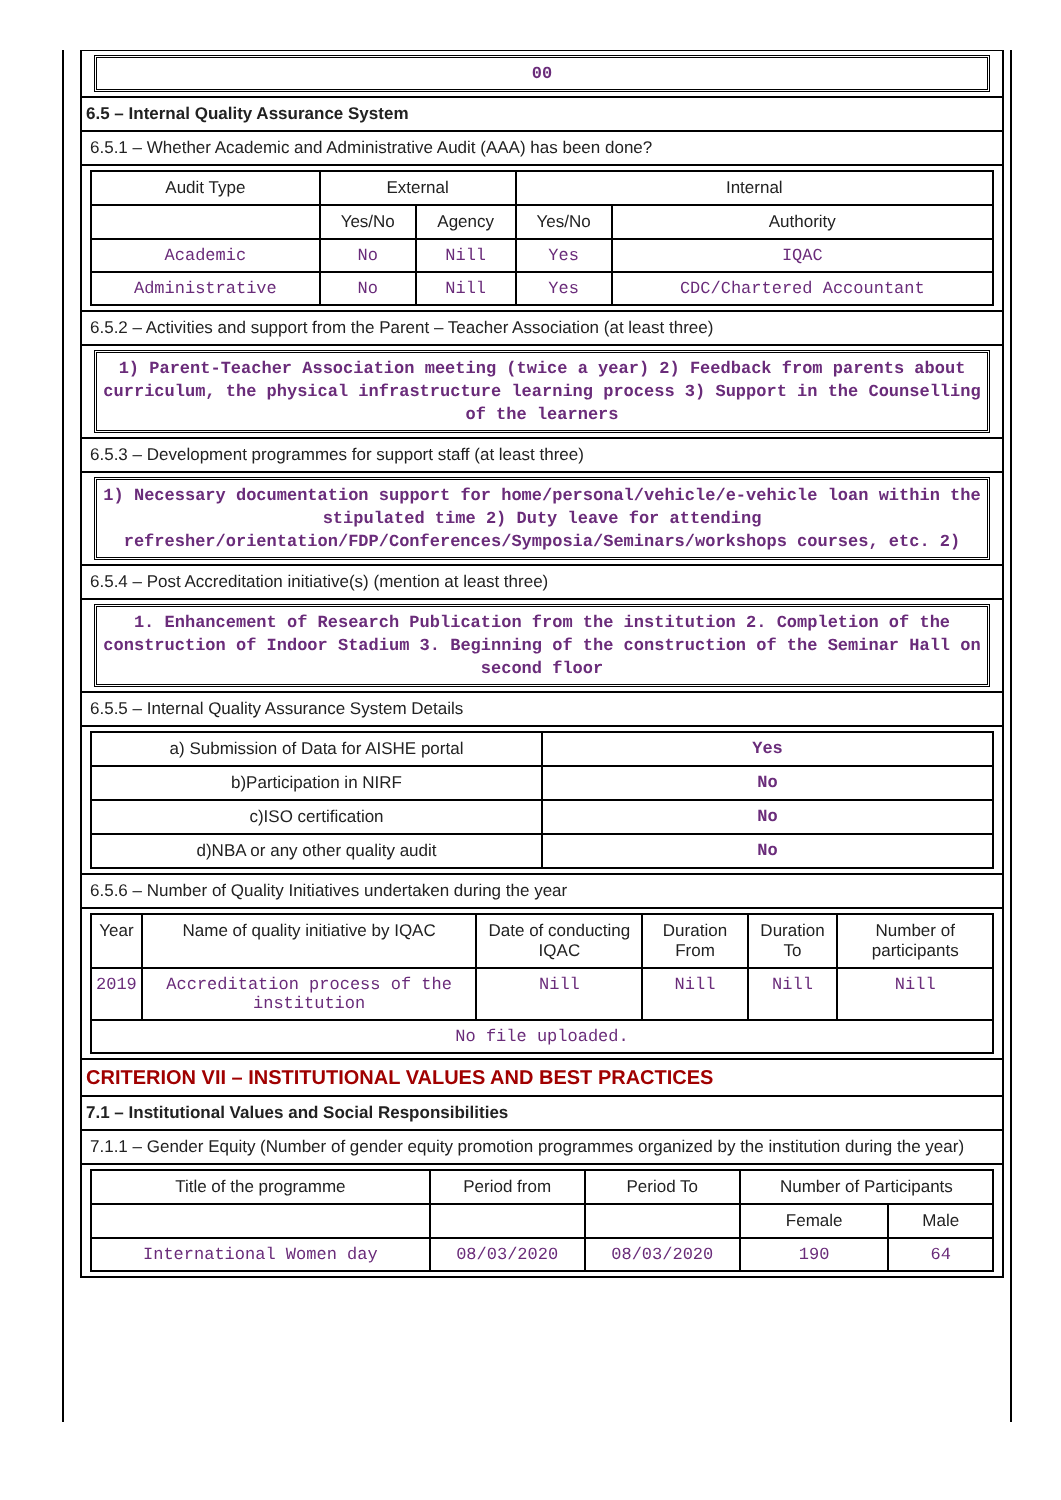00
6.5 – Internal Quality Assurance System
6.5.1 – Whether Academic and Administrative Audit (AAA) has been done?
| Audit Type | External | | Internal | |
| --- | --- | --- | --- | --- |
| | Yes/No | Agency | Yes/No | Authority |
| Academic | No | Nill | Yes | IQAC |
| Administrative | No | Nill | Yes | CDC/Chartered Accountant |
6.5.2 – Activities and support from the Parent – Teacher Association (at least three)
1) Parent-Teacher Association meeting (twice a year) 2) Feedback from parents about curriculum, the physical infrastructure learning process 3) Support in the Counselling of the learners
6.5.3 – Development programmes for support staff (at least three)
1) Necessary documentation support for home/personal/vehicle/e-vehicle loan within the stipulated time 2) Duty leave for attending refresher/orientation/FDP/Conferences/Symposia/Seminars/workshops courses, etc. 2)
6.5.4 – Post Accreditation initiative(s) (mention at least three)
1. Enhancement of Research Publication from the institution 2. Completion of the construction of Indoor Stadium 3. Beginning of the construction of the Seminar Hall on second floor
6.5.5 – Internal Quality Assurance System Details
| a) Submission of Data for AISHE portal | Yes |
| b)Participation in NIRF | No |
| c)ISO certification | No |
| d)NBA or any other quality audit | No |
6.5.6 – Number of Quality Initiatives undertaken during the year
| Year | Name of quality initiative by IQAC | Date of conducting IQAC | Duration From | Duration To | Number of participants |
| --- | --- | --- | --- | --- | --- |
| 2019 | Accreditation process of the institution | Nill | Nill | Nill | Nill |
| No file uploaded. | | | | | |
CRITERION VII – INSTITUTIONAL VALUES AND BEST PRACTICES
7.1 – Institutional Values and Social Responsibilities
7.1.1 – Gender Equity (Number of gender equity promotion programmes organized by the institution during the year)
| Title of the programme | Period from | Period To | Number of Participants | |
| --- | --- | --- | --- | --- |
| | | | Female | Male |
| International Women day | 08/03/2020 | 08/03/2020 | 190 | 64 |